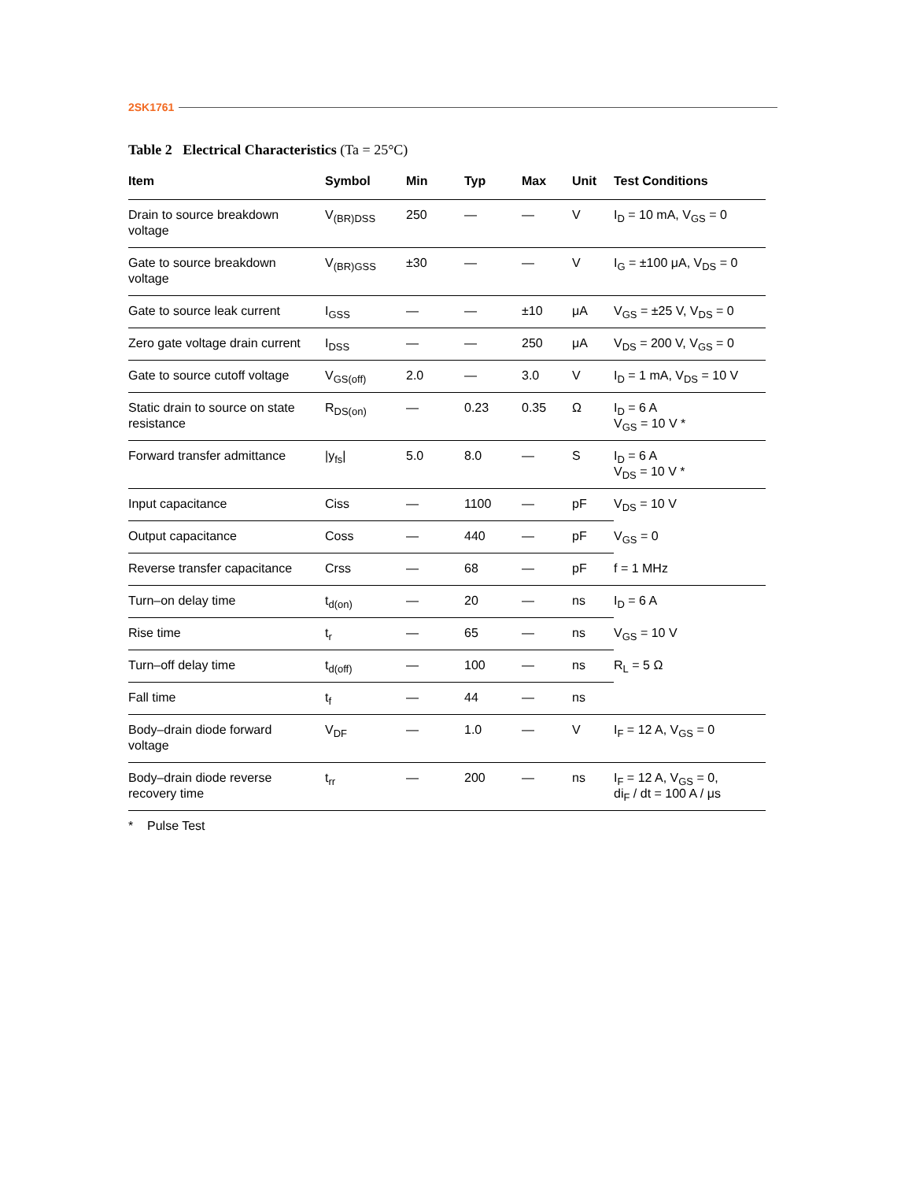2SK1761
Table 2 Electrical Characteristics (Ta = 25°C)
| Item | Symbol | Min | Typ | Max | Unit | Test Conditions |
| --- | --- | --- | --- | --- | --- | --- |
| Drain to source breakdown voltage | V<sub>(BR)DSS</sub> | 250 | — | — | V | I<sub>D</sub> = 10 mA, V<sub>GS</sub> = 0 |
| Gate to source breakdown voltage | V<sub>(BR)GSS</sub> | ±30 | — | — | V | I<sub>G</sub> = ±100 μA, V<sub>DS</sub> = 0 |
| Gate to source leak current | I<sub>GSS</sub> | — | — | ±10 | μA | V<sub>GS</sub> = ±25 V, V<sub>DS</sub> = 0 |
| Zero gate voltage drain current | I<sub>DSS</sub> | — | — | 250 | μA | V<sub>DS</sub> = 200 V, V<sub>GS</sub> = 0 |
| Gate to source cutoff voltage | V<sub>GS(off)</sub> | 2.0 | — | 3.0 | V | I<sub>D</sub> = 1 mA, V<sub>DS</sub> = 10 V |
| Static drain to source on state resistance | R<sub>DS(on)</sub> | — | 0.23 | 0.35 | Ω | I<sub>D</sub> = 6 A V<sub>GS</sub> = 10 V * |
| Forward transfer admittance | /y<sub>fs</sub>/ | 5.0 | 8.0 | — | S | I<sub>D</sub> = 6 A V<sub>DS</sub> = 10 V * |
| Input capacitance | Ciss | — | 1100 | — | pF | V<sub>DS</sub> = 10 V |
| Output capacitance | Coss | — | 440 | — | pF | V<sub>GS</sub> = 0 |
| Reverse transfer capacitance | Crss | — | 68 | — | pF | f = 1 MHz |
| Turn–on delay time | t<sub>d(on)</sub> | — | 20 | — | ns | I<sub>D</sub> = 6 A |
| Rise time | t<sub>r</sub> | — | 65 | — | ns | V<sub>GS</sub> = 10 V |
| Turn–off delay time | t<sub>d(off)</sub> | — | 100 | — | ns | R<sub>L</sub> = 5 Ω |
| Fall time | t<sub>f</sub> | — | 44 | — | ns | |
| Body–drain diode forward voltage | V<sub>DF</sub> | — | 1.0 | — | V | I<sub>F</sub> = 12 A, V<sub>GS</sub> = 0 |
| Body–drain diode reverse recovery time | t<sub>rr</sub> | — | 200 | — | ns | I<sub>F</sub> = 12 A, V<sub>GS</sub> = 0, di<sub>F</sub> / dt = 100 A / μs |
* Pulse Test